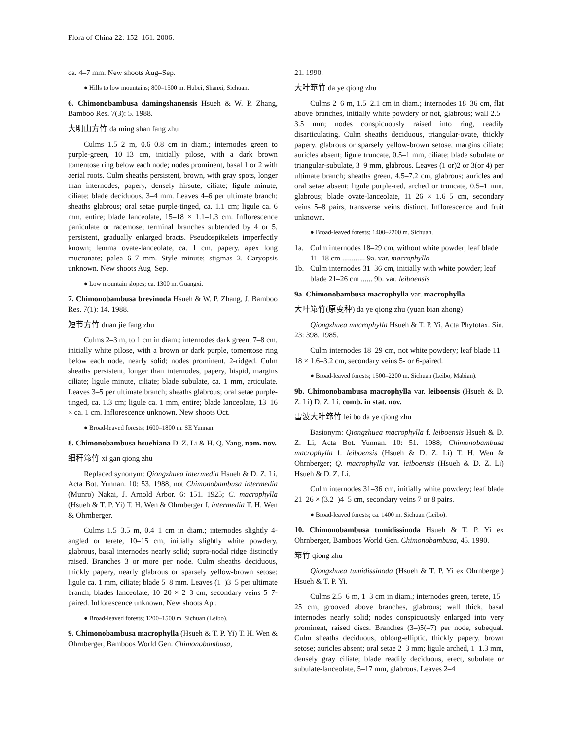Flora of China 22: 152–161. 2006.
ca. 4–7 mm. New shoots Aug–Sep.
● Hills to low mountains; 800–1500 m. Hubei, Shanxi, Sichuan.
6. Chimonobambusa damingshanensis Hsueh & W. P. Zhang, Bamboo Res. 7(3): 5. 1988.
大明山方竹 da ming shan fang zhu
Culms 1.5–2 m, 0.6–0.8 cm in diam.; internodes green to purple-green, 10–13 cm, initially pilose, with a dark brown tomentose ring below each node; nodes prominent, basal 1 or 2 with aerial roots. Culm sheaths persistent, brown, with gray spots, longer than internodes, papery, densely hirsute, ciliate; ligule minute, ciliate; blade deciduous, 3–4 mm. Leaves 4–6 per ultimate branch; sheaths glabrous; oral setae purple-tinged, ca. 1.1 cm; ligule ca. 6 mm, entire; blade lanceolate, 15–18 × 1.1–1.3 cm. Inflorescence paniculate or racemose; terminal branches subtended by 4 or 5, persistent, gradually enlarged bracts. Pseudospikelets imperfectly known; lemma ovate-lanceolate, ca. 1 cm, papery, apex long mucronate; palea 6–7 mm. Style minute; stigmas 2. Caryopsis unknown. New shoots Aug–Sep.
● Low mountain slopes; ca. 1300 m. Guangxi.
7. Chimonobambusa brevinoda Hsueh & W. P. Zhang, J. Bamboo Res. 7(1): 14. 1988.
短节方竹 duan jie fang zhu
Culms 2–3 m, to 1 cm in diam.; internodes dark green, 7–8 cm, initially white pilose, with a brown or dark purple, tomentose ring below each node, nearly solid; nodes prominent, 2-ridged. Culm sheaths persistent, longer than internodes, papery, hispid, margins ciliate; ligule minute, ciliate; blade subulate, ca. 1 mm, articulate. Leaves 3–5 per ultimate branch; sheaths glabrous; oral setae purple-tinged, ca. 1.3 cm; ligule ca. 1 mm, entire; blade lanceolate, 13–16 × ca. 1 cm. Inflorescence unknown. New shoots Oct.
● Broad-leaved forests; 1600–1800 m. SE Yunnan.
8. Chimonobambusa hsuehiana D. Z. Li & H. Q. Yang, nom. nov.
细秆筇竹 xi gan qiong zhu
Replaced synonym: Qiongzhuea intermedia Hsueh & D. Z. Li, Acta Bot. Yunnan. 10: 53. 1988, not Chimonobambusa intermedia (Munro) Nakai, J. Arnold Arbor. 6: 151. 1925; C. macrophylla (Hsueh & T. P. Yi) T. H. Wen & Ohrnberger f. intermedia T. H. Wen & Ohrnberger.
Culms 1.5–3.5 m, 0.4–1 cm in diam.; internodes slightly 4-angled or terete, 10–15 cm, initially slightly white powdery, glabrous, basal internodes nearly solid; supra-nodal ridge distinctly raised. Branches 3 or more per node. Culm sheaths deciduous, thickly papery, nearly glabrous or sparsely yellow-brown setose; ligule ca. 1 mm, ciliate; blade 5–8 mm. Leaves (1–)3–5 per ultimate branch; blades lanceolate, 10–20 × 2–3 cm, secondary veins 5–7-paired. Inflorescence unknown. New shoots Apr.
● Broad-leaved forests; 1200–1500 m. Sichuan (Leibo).
9. Chimonobambusa macrophylla (Hsueh & T. P. Yi) T. H. Wen & Ohrnberger, Bamboos World Gen. Chimonobambusa,
21. 1990.
大叶筇竹 da ye qiong zhu
Culms 2–6 m, 1.5–2.1 cm in diam.; internodes 18–36 cm, flat above branches, initially white powdery or not, glabrous; wall 2.5–3.5 mm; nodes conspicuously raised into ring, readily disarticulating. Culm sheaths deciduous, triangular-ovate, thickly papery, glabrous or sparsely yellow-brown setose, margins ciliate; auricles absent; ligule truncate, 0.5–1 mm, ciliate; blade subulate or triangular-subulate, 3–9 mm, glabrous. Leaves (1 or)2 or 3(or 4) per ultimate branch; sheaths green, 4.5–7.2 cm, glabrous; auricles and oral setae absent; ligule purple-red, arched or truncate, 0.5–1 mm, glabrous; blade ovate-lanceolate, 11–26 × 1.6–5 cm, secondary veins 5–8 pairs, transverse veins distinct. Inflorescence and fruit unknown.
● Broad-leaved forests; 1400–2200 m. Sichuan.
1a. Culm internodes 18–29 cm, without white powder; leaf blade 11–18 cm ............ 9a. var. macrophylla
1b. Culm internodes 31–36 cm, initially with white powder; leaf blade 21–26 cm ...... 9b. var. leiboensis
9a. Chimonobambusa macrophylla var. macrophylla
大叶筇竹(原变种) da ye qiong zhu (yuan bian zhong)
Qiongzhuea macrophylla Hsueh & T. P. Yi, Acta Phytotax. Sin. 23: 398. 1985.
Culm internodes 18–29 cm, not white powdery; leaf blade 11–18 × 1.6–3.2 cm, secondary veins 5- or 6-paired.
● Broad-leaved forests; 1500–2200 m. Sichuan (Leibo, Mabian).
9b. Chimonobambusa macrophylla var. leiboensis (Hsueh & D. Z. Li) D. Z. Li, comb. in stat. nov.
雷波大叶筇竹 lei bo da ye qiong zhu
Basionym: Qiongzhuea macrophylla f. leiboensis Hsueh & D. Z. Li, Acta Bot. Yunnan. 10: 51. 1988; Chimonobambusa macrophylla f. leiboensis (Hsueh & D. Z. Li) T. H. Wen & Ohrnberger; Q. macrophylla var. leiboensis (Hsueh & D. Z. Li) Hsueh & D. Z. Li.
Culm internodes 31–36 cm, initially white powdery; leaf blade 21–26 × (3.2–)4–5 cm, secondary veins 7 or 8 pairs.
● Broad-leaved forests; ca. 1400 m. Sichuan (Leibo).
10. Chimonobambusa tumidissinoda Hsueh & T. P. Yi ex Ohrnberger, Bamboos World Gen. Chimonobambusa, 45. 1990.
筇竹 qiong zhu
Qiongzhuea tumidissinoda (Hsueh & T. P. Yi ex Ohrnberger) Hsueh & T. P. Yi.
Culms 2.5–6 m, 1–3 cm in diam.; internodes green, terete, 15–25 cm, grooved above branches, glabrous; wall thick, basal internodes nearly solid; nodes conspicuously enlarged into very prominent, raised discs. Branches (3–)5(–7) per node, subequal. Culm sheaths deciduous, oblong-elliptic, thickly papery, brown setose; auricles absent; oral setae 2–3 mm; ligule arched, 1–1.3 mm, densely gray ciliate; blade readily deciduous, erect, subulate or subulate-lanceolate, 5–17 mm, glabrous. Leaves 2–4